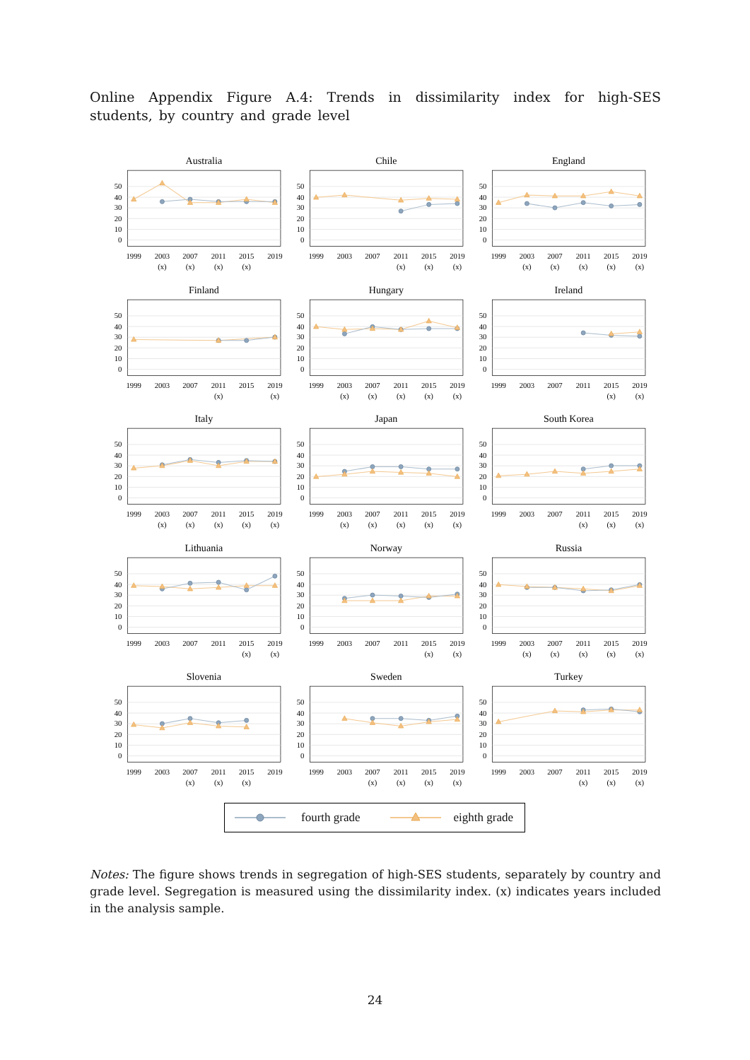Online Appendix Figure A.4: Trends in dissimilarity index for high-SES students, by country and grade level
Australia
0
10
20
30
40
50
1999
2003
2007
2011
2015
2019
(x)
(x)
(x)
(x)
Chile
0
10
20
30
40
50
1999
2003
2007
2011
2015
2019
(x)
(x)
(x)
England
0
10
20
30
40
50
1999
2003
2007
2011
2015
2019
(x)
(x)
(x)
(x)
(x)
Finland
0
10
20
30
40
50
1999
2003
2007
2011
2015
2019
(x)
(x)
Hungary
0
10
20
30
40
50
1999
2003
2007
2011
2015
2019
(x)
(x)
(x)
(x)
(x)
Ireland
0
10
20
30
40
50
1999
2003
2007
2011
2015
2019
(x)
(x)
Italy
0
10
20
30
40
50
1999
2003
2007
2011
2015
2019
(x)
(x)
(x)
(x)
(x)
Japan
0
10
20
30
40
50
1999
2003
2007
2011
2015
2019
(x)
(x)
(x)
(x)
(x)
South Korea
0
10
20
30
40
50
1999
2003
2007
2011
2015
2019
(x)
(x)
(x)
Lithuania
0
10
20
30
40
50
1999
2003
2007
2011
2015
2019
(x)
(x)
Norway
0
10
20
30
40
50
1999
2003
2007
2011
2015
2019
(x)
(x)
Russia
0
10
20
30
40
50
1999
2003
2007
2011
2015
2019
(x)
(x)
(x)
(x)
(x)
Slovenia
0
10
20
30
40
50
1999
2003
2007
2011
2015
2019
(x)
(x)
(x)
Sweden
0
10
20
30
40
50
1999
2003
2007
2011
2015
2019
(x)
(x)
(x)
(x)
Turkey
0
10
20
30
40
50
1999
2003
2007
2011
2015
2019
(x)
(x)
(x)
fourth grade eighth grade
Notes: The figure shows trends in segregation of high-SES students, separately by country and grade level. Segregation is measured using the dissimilarity index. (x) indicates years included in the analysis sample.
24